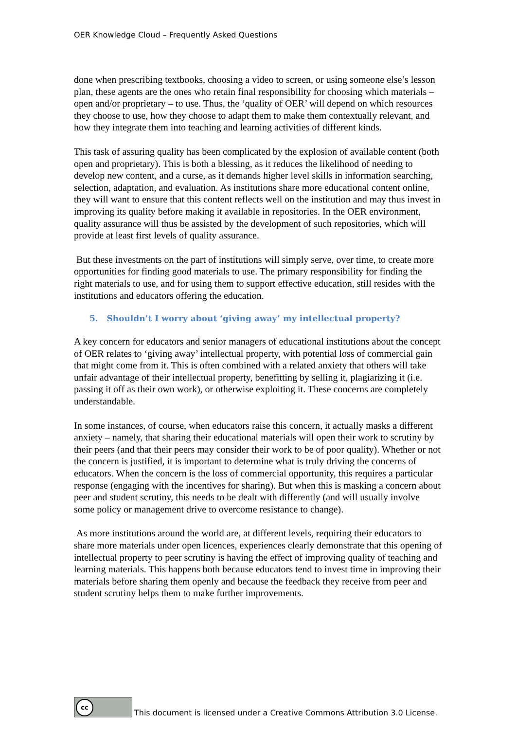OER Knowledge Cloud – Frequently Asked Questions
done when prescribing textbooks, choosing a video to screen, or using someone else’s lesson plan, these agents are the ones who retain final responsibility for choosing which materials – open and/or proprietary – to use. Thus, the ‘quality of OER’ will depend on which resources they choose to use, how they choose to adapt them to make them contextually relevant, and how they integrate them into teaching and learning activities of different kinds.
This task of assuring quality has been complicated by the explosion of available content (both open and proprietary). This is both a blessing, as it reduces the likelihood of needing to develop new content, and a curse, as it demands higher level skills in information searching, selection, adaptation, and evaluation. As institutions share more educational content online, they will want to ensure that this content reflects well on the institution and may thus invest in improving its quality before making it available in repositories. In the OER environment, quality assurance will thus be assisted by the development of such repositories, which will provide at least first levels of quality assurance.
But these investments on the part of institutions will simply serve, over time, to create more opportunities for finding good materials to use. The primary responsibility for finding the right materials to use, and for using them to support effective education, still resides with the institutions and educators offering the education.
5. Shouldn’t I worry about ‘giving away’ my intellectual property?
A key concern for educators and senior managers of educational institutions about the concept of OER relates to ‘giving away’ intellectual property, with potential loss of commercial gain that might come from it. This is often combined with a related anxiety that others will take unfair advantage of their intellectual property, benefitting by selling it, plagiarizing it (i.e. passing it off as their own work), or otherwise exploiting it. These concerns are completely understandable.
In some instances, of course, when educators raise this concern, it actually masks a different anxiety – namely, that sharing their educational materials will open their work to scrutiny by their peers (and that their peers may consider their work to be of poor quality). Whether or not the concern is justified, it is important to determine what is truly driving the concerns of educators. When the concern is the loss of commercial opportunity, this requires a particular response (engaging with the incentives for sharing). But when this is masking a concern about peer and student scrutiny, this needs to be dealt with differently (and will usually involve some policy or management drive to overcome resistance to change).
As more institutions around the world are, at different levels, requiring their educators to share more materials under open licences, experiences clearly demonstrate that this opening of intellectual property to peer scrutiny is having the effect of improving quality of teaching and learning materials. This happens both because educators tend to invest time in improving their materials before sharing them openly and because the feedback they receive from peer and student scrutiny helps them to make further improvements.
cc
This document is licensed under a Creative Commons Attribution 3.0 License.